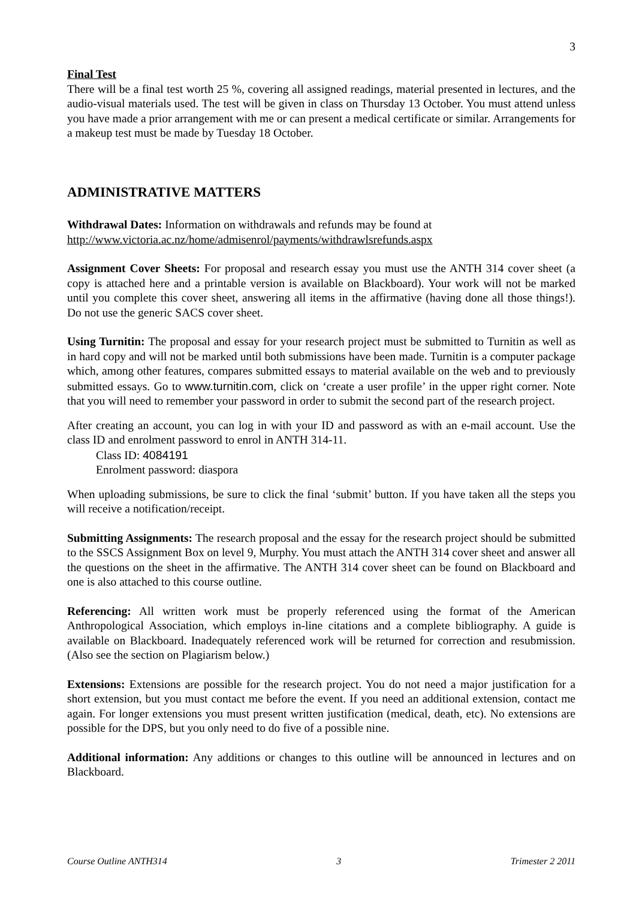3
Final Test
There will be a final test worth 25 %, covering all assigned readings, material presented in lectures, and the audio-visual materials used. The test will be given in class on Thursday 13 October. You must attend unless you have made a prior arrangement with me or can present a medical certificate or similar. Arrangements for a makeup test must be made by Tuesday 18 October.
ADMINISTRATIVE MATTERS
Withdrawal Dates: Information on withdrawals and refunds may be found at
http://www.victoria.ac.nz/home/admisenrol/payments/withdrawlsrefunds.aspx
Assignment Cover Sheets: For proposal and research essay you must use the ANTH 314 cover sheet (a copy is attached here and a printable version is available on Blackboard). Your work will not be marked until you complete this cover sheet, answering all items in the affirmative (having done all those things!). Do not use the generic SACS cover sheet.
Using Turnitin: The proposal and essay for your research project must be submitted to Turnitin as well as in hard copy and will not be marked until both submissions have been made. Turnitin is a computer package which, among other features, compares submitted essays to material available on the web and to previously submitted essays. Go to www.turnitin.com, click on ‘create a user profile’ in the upper right corner. Note that you will need to remember your password in order to submit the second part of the research project.
After creating an account, you can log in with your ID and password as with an e-mail account. Use the class ID and enrolment password to enrol in ANTH 314-11.
Class ID: 4084191
Enrolment password: diaspora
When uploading submissions, be sure to click the final ‘submit’ button. If you have taken all the steps you will receive a notification/receipt.
Submitting Assignments: The research proposal and the essay for the research project should be submitted to the SSCS Assignment Box on level 9, Murphy. You must attach the ANTH 314 cover sheet and answer all the questions on the sheet in the affirmative. The ANTH 314 cover sheet can be found on Blackboard and one is also attached to this course outline.
Referencing: All written work must be properly referenced using the format of the American Anthropological Association, which employs in-line citations and a complete bibliography. A guide is available on Blackboard. Inadequately referenced work will be returned for correction and resubmission. (Also see the section on Plagiarism below.)
Extensions: Extensions are possible for the research project. You do not need a major justification for a short extension, but you must contact me before the event. If you need an additional extension, contact me again. For longer extensions you must present written justification (medical, death, etc). No extensions are possible for the DPS, but you only need to do five of a possible nine.
Additional information: Any additions or changes to this outline will be announced in lectures and on Blackboard.
Course Outline ANTH314 3 Trimester 2 2011